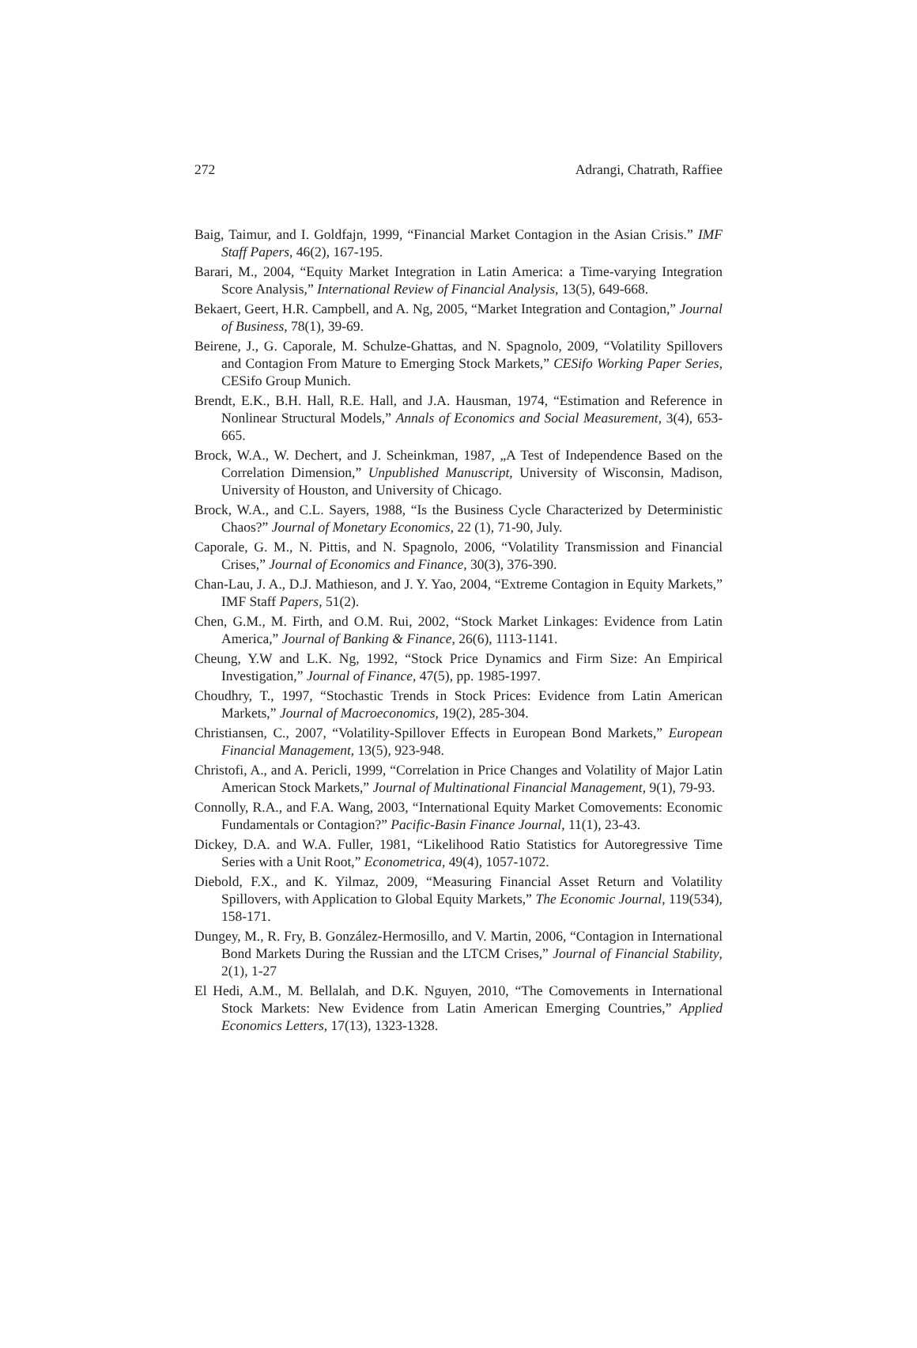272 Adrangi, Chatrath, Raffiee
Baig, Taimur, and I. Goldfajn, 1999, “Financial Market Contagion in the Asian Crisis.” IMF Staff Papers, 46(2), 167-195.
Barari, M., 2004, “Equity Market Integration in Latin America: a Time-varying Integration Score Analysis,” International Review of Financial Analysis, 13(5), 649-668.
Bekaert, Geert, H.R. Campbell, and A. Ng, 2005, “Market Integration and Contagion,” Journal of Business, 78(1), 39-69.
Beirene, J., G. Caporale, M. Schulze-Ghattas, and N. Spagnolo, 2009, “Volatility Spillovers and Contagion From Mature to Emerging Stock Markets,” CESifo Working Paper Series, CESifo Group Munich.
Brendt, E.K., B.H. Hall, R.E. Hall, and J.A. Hausman, 1974, “Estimation and Reference in Nonlinear Structural Models,” Annals of Economics and Social Measurement, 3(4), 653-665.
Brock, W.A., W. Dechert, and J. Scheinkman, 1987, „A Test of Independence Based on the Correlation Dimension,” Unpublished Manuscript, University of Wisconsin, Madison, University of Houston, and University of Chicago.
Brock, W.A., and C.L. Sayers, 1988, “Is the Business Cycle Characterized by Deterministic Chaos?” Journal of Monetary Economics, 22 (1), 71-90, July.
Caporale, G. M., N. Pittis, and N. Spagnolo, 2006, “Volatility Transmission and Financial Crises,” Journal of Economics and Finance, 30(3), 376-390.
Chan-Lau, J. A., D.J. Mathieson, and J. Y. Yao, 2004, “Extreme Contagion in Equity Markets,” IMF Staff Papers, 51(2).
Chen, G.M., M. Firth, and O.M. Rui, 2002, “Stock Market Linkages: Evidence from Latin America,” Journal of Banking & Finance, 26(6), 1113-1141.
Cheung, Y.W and L.K. Ng, 1992, “Stock Price Dynamics and Firm Size: An Empirical Investigation,” Journal of Finance, 47(5), pp. 1985-1997.
Choudhry, T., 1997, “Stochastic Trends in Stock Prices: Evidence from Latin American Markets,” Journal of Macroeconomics, 19(2), 285-304.
Christiansen, C., 2007, “Volatility-Spillover Effects in European Bond Markets,” European Financial Management, 13(5), 923-948.
Christofi, A., and A. Pericli, 1999, “Correlation in Price Changes and Volatility of Major Latin American Stock Markets,” Journal of Multinational Financial Management, 9(1), 79-93.
Connolly, R.A., and F.A. Wang, 2003, “International Equity Market Comovements: Economic Fundamentals or Contagion?” Pacific-Basin Finance Journal, 11(1), 23-43.
Dickey, D.A. and W.A. Fuller, 1981, “Likelihood Ratio Statistics for Autoregressive Time Series with a Unit Root,” Econometrica, 49(4), 1057-1072.
Diebold, F.X., and K. Yilmaz, 2009, “Measuring Financial Asset Return and Volatility Spillovers, with Application to Global Equity Markets,” The Economic Journal, 119(534), 158-171.
Dungey, M., R. Fry, B. González-Hermosillo, and V. Martin, 2006, “Contagion in International Bond Markets During the Russian and the LTCM Crises,” Journal of Financial Stability, 2(1), 1-27
El Hedi, A.M., M. Bellalah, and D.K. Nguyen, 2010, “The Comovements in International Stock Markets: New Evidence from Latin American Emerging Countries,” Applied Economics Letters, 17(13), 1323-1328.